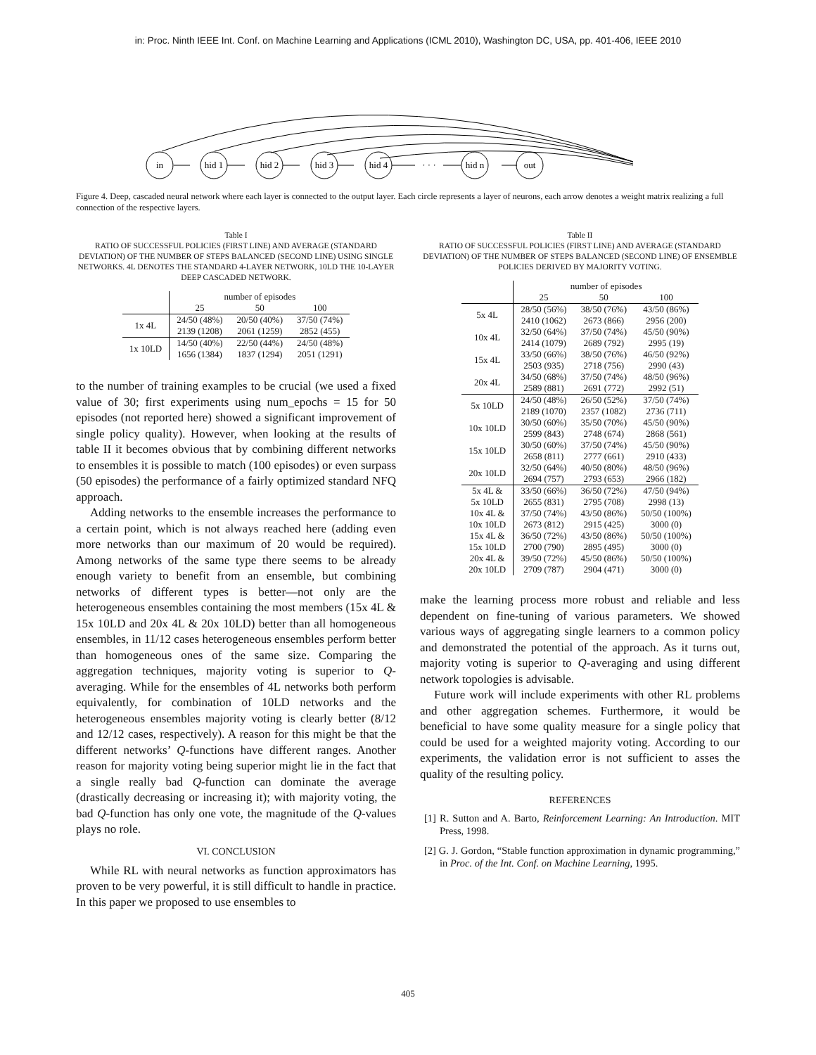in: Proc. Ninth IEEE Int. Conf. on Machine Learning and Applications (ICML 2010), Washington DC, USA, pp. 401-406, IEEE 2010
in
hid 1
hid 2
hid 3
hid 4
· · ·
hid n
out
Figure 4. Deep, cascaded neural network where each layer is connected to the output layer. Each circle represents a layer of neurons, each arrow denotes a weight matrix realizing a full connection of the respective layers.
Table I
RATIO OF SUCCESSFUL POLICIES (FIRST LINE) AND AVERAGE (STANDARD DEVIATION) OF THE NUMBER OF STEPS BALANCED (SECOND LINE) USING SINGLE NETWORKS. 4L DENOTES THE STANDARD 4-LAYER NETWORK, 10LD THE 10-LAYER DEEP CASCADED NETWORK.
| | number of episodes | | |
| --- | --- | --- | --- |
| | 25 | 50 | 100 |
| 1x 4L | 24/50 (48%) 2139 (1208) | 20/50 (40%) 2061 (1259) | 37/50 (74%) 2852 (455) |
| 1x 10LD | 14/50 (40%) 1656 (1384) | 22/50 (44%) 1837 (1294) | 24/50 (48%) 2051 (1291) |
to the number of training examples to be crucial (we used a fixed value of 30; first experiments using num_epochs = 15 for 50 episodes (not reported here) showed a significant improvement of single policy quality). However, when looking at the results of table II it becomes obvious that by combining different networks to ensembles it is possible to match (100 episodes) or even surpass (50 episodes) the performance of a fairly optimized standard NFQ approach.
Adding networks to the ensemble increases the performance to a certain point, which is not always reached here (adding even more networks than our maximum of 20 would be required). Among networks of the same type there seems to be already enough variety to benefit from an ensemble, but combining networks of different types is better—not only are the heterogeneous ensembles containing the most members (15x 4L & 15x 10LD and 20x 4L & 20x 10LD) better than all homogeneous ensembles, in 11/12 cases heterogeneous ensembles perform better than homogeneous ones of the same size. Comparing the aggregation techniques, majority voting is superior to Q-averaging. While for the ensembles of 4L networks both perform equivalently, for combination of 10LD networks and the heterogeneous ensembles majority voting is clearly better (8/12 and 12/12 cases, respectively). A reason for this might be that the different networks’ Q-functions have different ranges. Another reason for majority voting being superior might lie in the fact that a single really bad Q-function can dominate the average (drastically decreasing or increasing it); with majority voting, the bad Q-function has only one vote, the magnitude of the Q-values plays no role.
VI. CONCLUSION
While RL with neural networks as function approximators has proven to be very powerful, it is still difficult to handle in practice. In this paper we proposed to use ensembles to
Table II
RATIO OF SUCCESSFUL POLICIES (FIRST LINE) AND AVERAGE (STANDARD DEVIATION) OF THE NUMBER OF STEPS BALANCED (SECOND LINE) OF ENSEMBLE POLICIES DERIVED BY MAJORITY VOTING.
| | number of episodes | | |
| --- | --- | --- | --- |
| | 25 | 50 | 100 |
| 5x 4L | 28/50 (56%) 2410 (1062) | 38/50 (76%) 2673 (866) | 43/50 (86%) 2956 (200) |
| 10x 4L | 32/50 (64%) 2414 (1079) | 37/50 (74%) 2689 (792) | 45/50 (90%) 2995 (19) |
| 15x 4L | 33/50 (66%) 2503 (935) | 38/50 (76%) 2718 (756) | 46/50 (92%) 2990 (43) |
| 20x 4L | 34/50 (68%) 2589 (881) | 37/50 (74%) 2691 (772) | 48/50 (96%) 2992 (51) |
| 5x 10LD | 24/50 (48%) 2189 (1070) | 26/50 (52%) 2357 (1082) | 37/50 (74%) 2736 (711) |
| 10x 10LD | 30/50 (60%) 2599 (843) | 35/50 (70%) 2748 (674) | 45/50 (90%) 2868 (561) |
| 15x 10LD | 30/50 (60%) 2658 (811) | 37/50 (74%) 2777 (661) | 45/50 (90%) 2910 (433) |
| 20x 10LD | 32/50 (64%) 2694 (757) | 40/50 (80%) 2793 (653) | 48/50 (96%) 2966 (182) |
| 5x 4L & 5x 10LD | 33/50 (66%) 2655 (831) | 36/50 (72%) 2795 (708) | 47/50 (94%) 2998 (13) |
| 10x 4L & 10x 10LD | 37/50 (74%) 2673 (812) | 43/50 (86%) 2915 (425) | 50/50 (100%) 3000 (0) |
| 15x 4L & 15x 10LD | 36/50 (72%) 2700 (790) | 43/50 (86%) 2895 (495) | 50/50 (100%) 3000 (0) |
| 20x 4L & 20x 10LD | 39/50 (72%) 2709 (787) | 45/50 (86%) 2904 (471) | 50/50 (100%) 3000 (0) |
make the learning process more robust and reliable and less dependent on fine-tuning of various parameters. We showed various ways of aggregating single learners to a common policy and demonstrated the potential of the approach. As it turns out, majority voting is superior to Q-averaging and using different network topologies is advisable.
Future work will include experiments with other RL problems and other aggregation schemes. Furthermore, it would be beneficial to have some quality measure for a single policy that could be used for a weighted majority voting. According to our experiments, the validation error is not sufficient to asses the quality of the resulting policy.
REFERENCES
[1] R. Sutton and A. Barto, Reinforcement Learning: An Introduction. MIT Press, 1998.
[2] G. J. Gordon, “Stable function approximation in dynamic programming,” in Proc. of the Int. Conf. on Machine Learning, 1995.
405